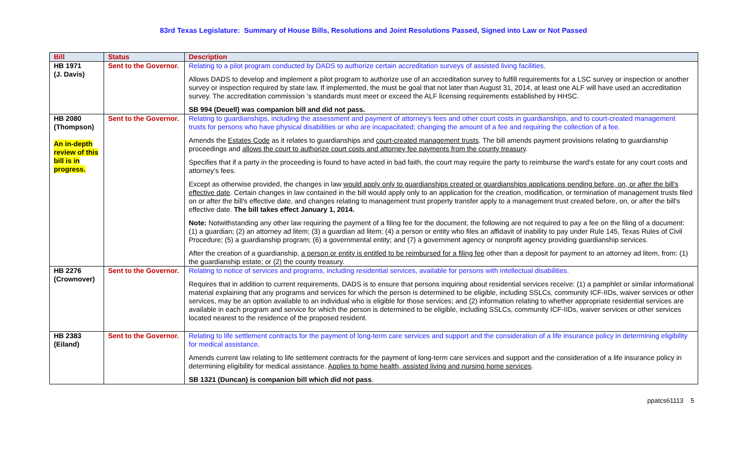83rd Texas Legislature: Summary of House Bills, Resolutions and Joint Resolutions Passed, Signed into Law or Not Passed
| Bill | Status | Description |
| --- | --- | --- |
| HB 1971 (J. Davis) | Sent to the Governor. | Relating to a pilot program conducted by DADS to authorize certain accreditation surveys of assisted living facilities. Allows DADS to develop and implement a pilot program to authorize use of an accreditation survey to fulfill requirements for a LSC survey or inspection or another survey or inspection required by state law. If implemented, the must be goal that not later than August 31, 2014, at least one ALF will have used an accreditation survey. The accreditation commission ’s standards must meet or exceed the ALF licensing requirements established by HHSC. SB 994 (Deuell) was companion bill and did not pass. |
| HB 2080 (Thompson) An in-depth review of this bill is in progress. | Sent to the Governor. | Relating to guardianships, including the assessment and payment of attorney's fees and other court costs in guardianships, and to court-created management trusts for persons who have physical disabilities or who are incapacitated; changing the amount of a fee and requiring the collection of a fee. Amends the Estates Code as it relates to guardianships and court-created management trusts . The bill amends payment provisions relating to guardianship proceedings and allows the court to authorize court costs and attorney fee payments from the county treasury . Specifies that if a party in the proceeding is found to have acted in bad faith, the court may require the party to reimburse the ward's estate for any court costs and attorney's fees. Except as otherwise provided, the changes in law would apply only to guardianships created or guardianships applications pending before, on, or after the bill's effective date . Certain changes in law contained in the bill would apply only to an application for the creation, modification, or termination of management trusts filed on or after the bill's effective date, and changes relating to management trust property transfer apply to a management trust created before, on, or after the bill's effective date. The bill takes effect January 1, 2014. Note: Notwithstanding any other law requiring the payment of a filing fee for the document, the following are not required to pay a fee on the filing of a document: (1) a guardian; (2) an attorney ad litem; (3) a guardian ad litem; (4) a person or entity who files an affidavit of inability to pay under Rule 145, Texas Rules of Civil Procedure; (5) a guardianship program; (6) a governmental entity; and (7) a government agency or nonprofit agency providing guardianship services. After the creation of a guardianship, a person or entity is entitled to be reimbursed for a filing fee other than a deposit for payment to an attorney ad litem, from: (1) the guardianship estate; or (2) the county treasury. |
| HB 2276 (Crownover) | Sent to the Governor. | Relating to notice of services and programs, including residential services, available for persons with intellectual disabilities. Requires that in addition to current requirements, DADS is to ensure that persons inquiring about residential services receive: (1) a pamphlet or similar informational material explaining that any programs and services for which the person is determined to be eligible, including SSLCs, community ICF-IIDs, waiver services or other services, may be an option available to an individual who is eligible for those services; and (2) information relating to whether appropriate residential services are available in each program and service for which the person is determined to be eligible, including SSLCs, community ICF-IIDs, waiver services or other services located nearest to the residence of the proposed resident. |
| HB 2383 (Eiland) | Sent to the Governor. | Relating to life settlement contracts for the payment of long-term care services and support and the consideration of a life insurance policy in determining eligibility for medical assistance . Amends current law relating to life settlement contracts for the payment of long-term care services and support and the consideration of a life insurance policy in determining eligibility for medical assistance. Applies to home health, assisted living and nursing home services . SB 1321 (Duncan) is companion bill which did not pass . |
ppatcs61113 5